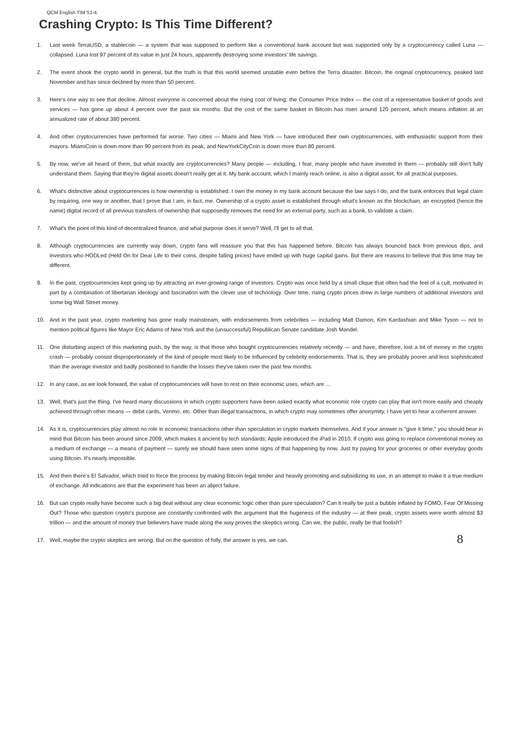QCM English TIM S1-4.
Crashing Crypto: Is This Time Different?
1. Last week TerraUSD, a stablecoin — a system that was supposed to perform like a conventional bank account but was supported only by a cryptocurrency called Luna — collapsed. Luna lost 97 percent of its value in just 24 hours, apparently destroying some investors' life savings.
2. The event shook the crypto world in general, but the truth is that this world seemed unstable even before the Terra disaster. Bitcoin, the original cryptocurrency, peaked last November and has since declined by more than 50 percent.
3. Here's one way to see that decline. Almost everyone is concerned about the rising cost of living; the Consumer Price Index — the cost of a representative basket of goods and services — has gone up about 4 percent over the past six months. But the cost of the same basket in Bitcoin has risen around 120 percent, which means inflation at an annualized rate of about 380 percent.
4. And other cryptocurrencies have performed far worse. Two cities — Miami and New York — have introduced their own cryptocurrencies, with enthusiastic support from their mayors. MiamiCoin is down more than 90 percent from its peak, and NewYorkCityCoin is down more than 80 percent.
5. By now, we've all heard of them, but what exactly are cryptocurrencies? Many people — including, I fear, many people who have invested in them — probably still don't fully understand them. Saying that they're digital assets doesn't really get at it. My bank account, which I mainly reach online, is also a digital asset, for all practical purposes.
6. What's distinctive about cryptocurrencies is how ownership is established. I own the money in my bank account because the law says I do, and the bank enforces that legal claim by requiring, one way or another, that I prove that I am, in fact, me. Ownership of a crypto asset is established through what's known as the blockchain, an encrypted (hence the name) digital record of all previous transfers of ownership that supposedly removes the need for an external party, such as a bank, to validate a claim.
7. What's the point of this kind of decentralized finance, and what purpose does it serve? Well, I'll get to all that.
8. Although cryptocurrencies are currently way down, crypto fans will reassure you that this has happened before. Bitcoin has always bounced back from previous dips, and investors who HODLed (Held On for Dear Life to their coins, despite falling prices) have ended up with huge capital gains. But there are reasons to believe that this time may be different.
9. In the past, cryptocurrencies kept going up by attracting an ever-growing range of investors. Crypto was once held by a small clique that often had the feel of a cult, motivated in part by a combination of libertarian ideology and fascination with the clever use of technology. Over time, rising crypto prices drew in large numbers of additional investors and some big Wall Street money.
10. And in the past year, crypto marketing has gone really mainstream, with endorsements from celebrities — including Matt Damon, Kim Kardashian and Mike Tyson — not to mention political figures like Mayor Eric Adams of New York and the (unsuccessful) Republican Senate candidate Josh Mandel.
11. One disturbing aspect of this marketing push, by the way, is that those who bought cryptocurrencies relatively recently — and have, therefore, lost a lot of money in the crypto crash — probably consist disproportionately of the kind of people most likely to be influenced by celebrity endorsements. That is, they are probably poorer and less sophisticated than the average investor and badly positioned to handle the losses they've taken over the past few months.
12. In any case, as we look forward, the value of cryptocurrencies will have to rest on their economic uses, which are ...
13. Well, that's just the thing. I've heard many discussions in which crypto supporters have been asked exactly what economic role crypto can play that isn't more easily and cheaply achieved through other means — debit cards, Venmo, etc. Other than illegal transactions, in which crypto may sometimes offer anonymity, I have yet to hear a coherent answer.
14. As it is, cryptocurrencies play almost no role in economic transactions other than speculation in crypto markets themselves. And if your answer is "give it time," you should bear in mind that Bitcoin has been around since 2009, which makes it ancient by tech standards; Apple introduced the iPad in 2010. If crypto was going to replace conventional money as a medium of exchange — a means of payment — surely we should have seen some signs of that happening by now. Just try paying for your groceries or other everyday goods using Bitcoin. It's nearly impossible.
15. And then there's El Salvador, which tried to force the process by making Bitcoin legal tender and heavily promoting and subsidizing its use, in an attempt to make it a true medium of exchange. All indications are that the experiment has been an abject failure.
16. But can crypto really have become such a big deal without any clear economic logic other than pure speculation? Can it really be just a bubble inflated by FOMO, Fear Of Missing Out? Those who question crypto's purpose are constantly confronted with the argument that the hugeness of the industry — at their peak, crypto assets were worth almost $3 trillion — and the amount of money true believers have made along the way proves the skeptics wrong. Can we, the public, really be that foolish?
17. Well, maybe the crypto skeptics are wrong. But on the question of folly, the answer is yes, we can.
8